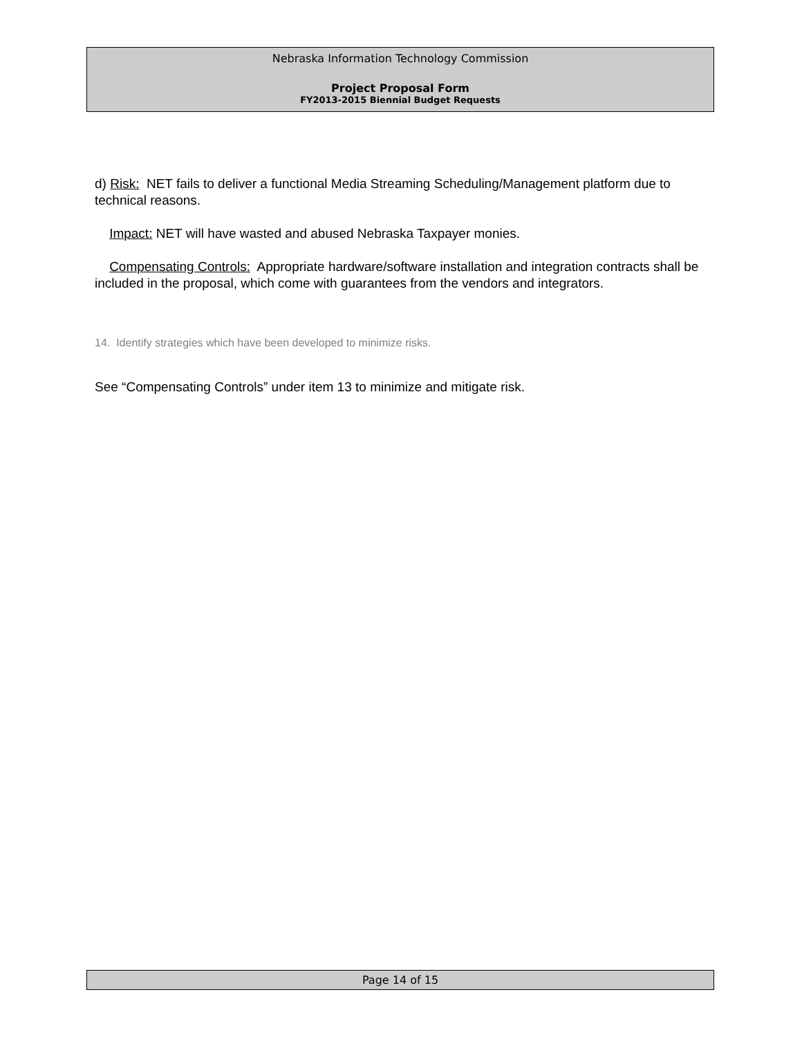Nebraska Information Technology Commission
Project Proposal Form
FY2013-2015 Biennial Budget Requests
d) Risk: NET fails to deliver a functional Media Streaming Scheduling/Management platform due to technical reasons.
Impact: NET will have wasted and abused Nebraska Taxpayer monies.
Compensating Controls: Appropriate hardware/software installation and integration contracts shall be included in the proposal, which come with guarantees from the vendors and integrators.
14. Identify strategies which have been developed to minimize risks.
See “Compensating Controls” under item 13 to minimize and mitigate risk.
Page 14 of 15